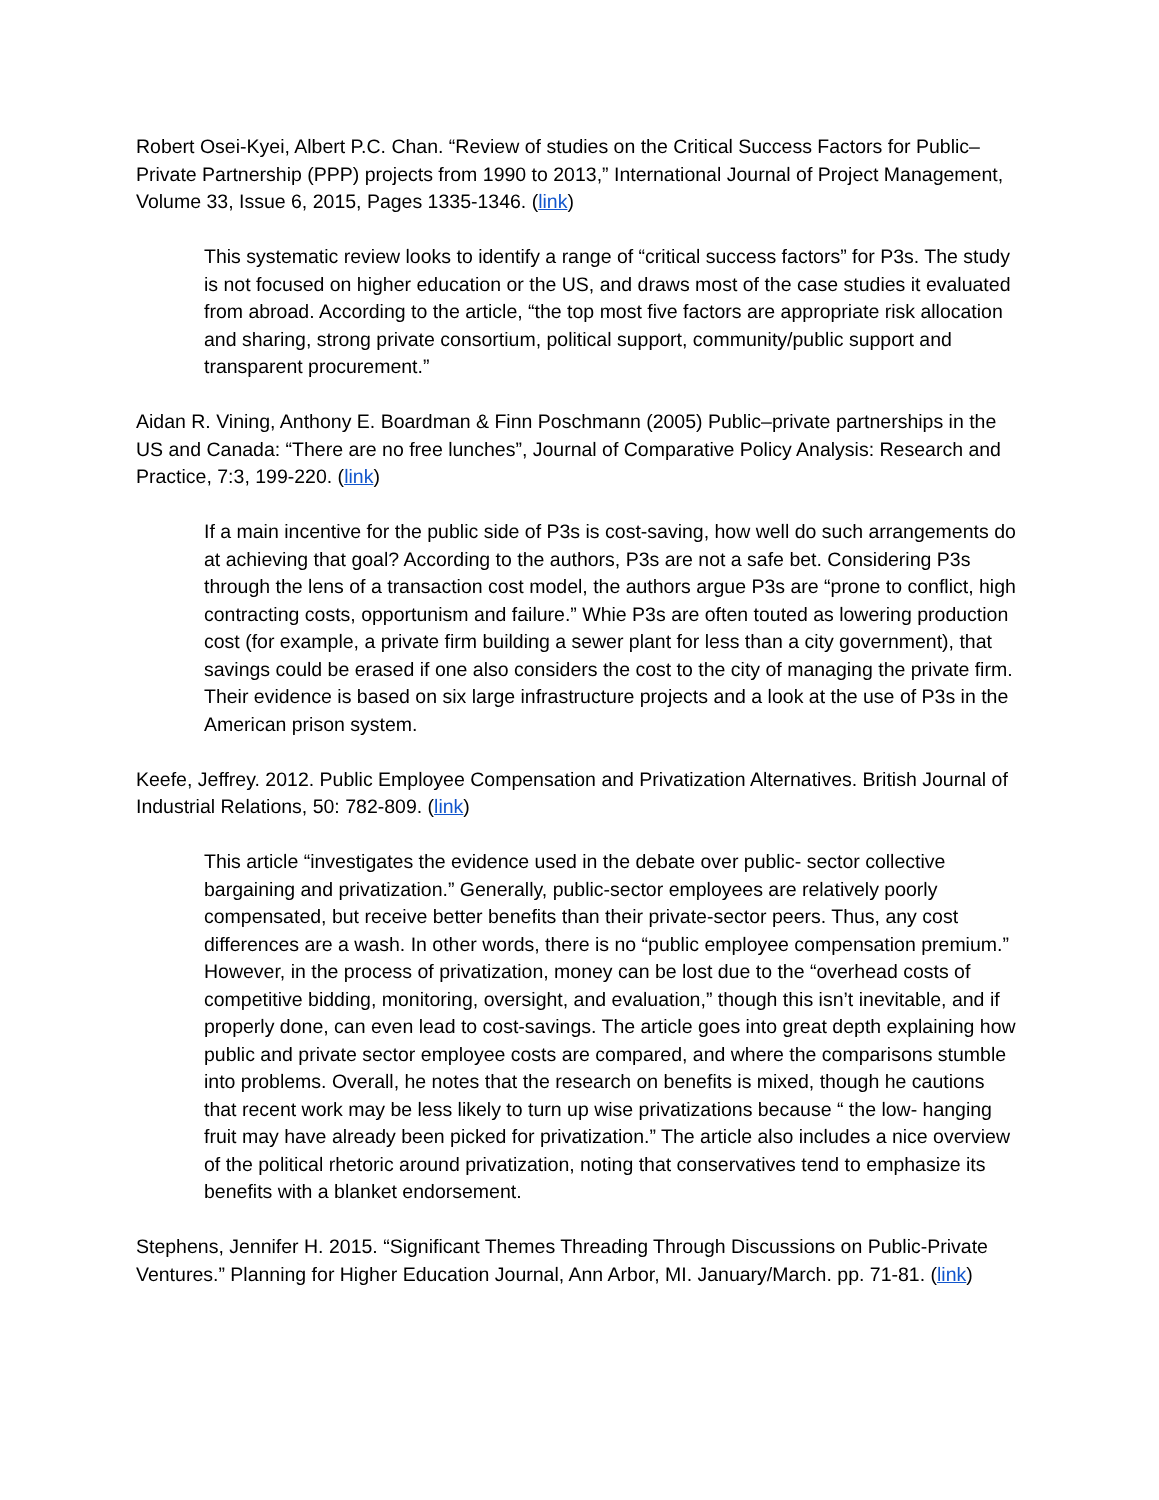Robert Osei-Kyei, Albert P.C. Chan. “Review of studies on the Critical Success Factors for Public–Private Partnership (PPP) projects from 1990 to 2013,” International Journal of Project Management, Volume 33, Issue 6, 2015, Pages 1335-1346. (link)
This systematic review looks to identify a range of “critical success factors” for P3s. The study is not focused on higher education or the US, and draws most of the case studies it evaluated from abroad. According to the article, “the top most five factors are appropriate risk allocation and sharing, strong private consortium, political support, community/public support and transparent procurement.”
Aidan R. Vining, Anthony E. Boardman & Finn Poschmann (2005) Public–private partnerships in the US and Canada: “There are no free lunches”, Journal of Comparative Policy Analysis: Research and Practice, 7:3, 199-220. (link)
If a main incentive for the public side of P3s is cost-saving, how well do such arrangements do at achieving that goal? According to the authors, P3s are not a safe bet. Considering P3s through the lens of a transaction cost model, the authors argue P3s are “prone to conflict, high contracting costs, opportunism and failure.” Whie P3s are often touted as lowering production cost (for example, a private firm building a sewer plant for less than a city government), that savings could be erased if one also considers the cost to the city of managing the private firm. Their evidence is based on six large infrastructure projects and a look at the use of P3s in the American prison system.
Keefe, Jeffrey. 2012. Public Employee Compensation and Privatization Alternatives. British Journal of Industrial Relations, 50: 782-809. (link)
This article “investigates the evidence used in the debate over public- sector collective bargaining and privatization.” Generally, public-sector employees are relatively poorly compensated, but receive better benefits than their private-sector peers. Thus, any cost differences are a wash. In other words, there is no “public employee compensation premium.” However, in the process of privatization, money can be lost due to the “overhead costs of competitive bidding, monitoring, oversight, and evaluation,” though this isn’t inevitable, and if properly done, can even lead to cost-savings. The article goes into great depth explaining how public and private sector employee costs are compared, and where the comparisons stumble into problems. Overall, he notes that the research on benefits is mixed, though he cautions that recent work may be less likely to turn up wise privatizations because “ the low- hanging fruit may have already been picked for privatization.” The article also includes a nice overview of the political rhetoric around privatization, noting that conservatives tend to emphasize its benefits with a blanket endorsement.
Stephens, Jennifer H. 2015. “Significant Themes Threading Through Discussions on Public-Private Ventures.” Planning for Higher Education Journal, Ann Arbor, MI. January/March. pp. 71-81. (link)